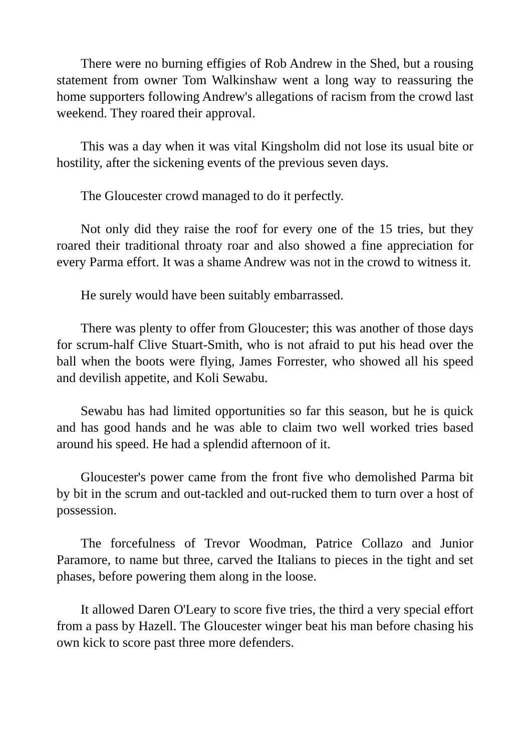There were no burning effigies of Rob Andrew in the Shed, but a rousing statement from owner Tom Walkinshaw went a long way to reassuring the home supporters following Andrew's allegations of racism from the crowd last weekend. They roared their approval.
This was a day when it was vital Kingsholm did not lose its usual bite or hostility, after the sickening events of the previous seven days.
The Gloucester crowd managed to do it perfectly.
Not only did they raise the roof for every one of the 15 tries, but they roared their traditional throaty roar and also showed a fine appreciation for every Parma effort. It was a shame Andrew was not in the crowd to witness it.
He surely would have been suitably embarrassed.
There was plenty to offer from Gloucester; this was another of those days for scrum-half Clive Stuart-Smith, who is not afraid to put his head over the ball when the boots were flying, James Forrester, who showed all his speed and devilish appetite, and Koli Sewabu.
Sewabu has had limited opportunities so far this season, but he is quick and has good hands and he was able to claim two well worked tries based around his speed. He had a splendid afternoon of it.
Gloucester's power came from the front five who demolished Parma bit by bit in the scrum and out-tackled and out-rucked them to turn over a host of possession.
The forcefulness of Trevor Woodman, Patrice Collazo and Junior Paramore, to name but three, carved the Italians to pieces in the tight and set phases, before powering them along in the loose.
It allowed Daren O'Leary to score five tries, the third a very special effort from a pass by Hazell. The Gloucester winger beat his man before chasing his own kick to score past three more defenders.